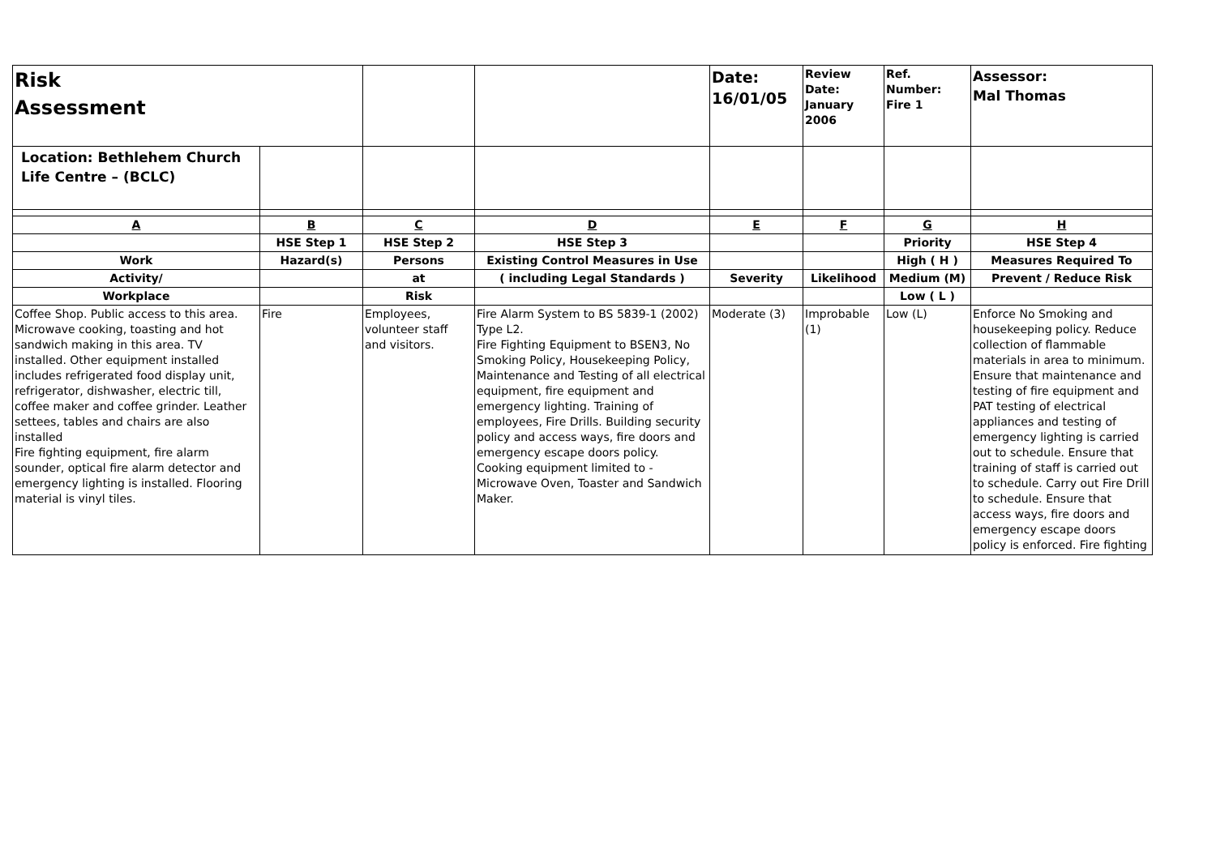| Risk Assessment | | | | Date: 16/01/05 | Review Date: January 2006 | Ref. Number: Fire 1 | Assessor: Mal Thomas |
| Location: Bethlehem Church Life Centre – (BCLC) | | | | | | | |
| A | B | C | D | E | F | G | H |
| | HSE Step 1 | HSE Step 2 | HSE Step 3 | | | Priority | HSE Step 4 |
| Work | Hazard(s) | Persons | Existing Control Measures in Use | | | High ( H ) | Measures Required To |
| Activity/ | | at | ( including Legal Standards ) | Severity | Likelihood | Medium (M) | Prevent / Reduce Risk |
| Workplace | | Risk | | | | Low ( L ) | |
| Coffee Shop. Public access to this area. Microwave cooking, toasting and hot sandwich making in this area. TV installed. Other equipment installed includes refrigerated food display unit, refrigerator, dishwasher, electric till, coffee maker and coffee grinder. Leather settees, tables and chairs are also installed Fire fighting equipment, fire alarm sounder, optical fire alarm detector and emergency lighting is installed. Flooring material is vinyl tiles. | Fire | Employees, volunteer staff and visitors. | Fire Alarm System to BS 5839-1 (2002) Type L2. Fire Fighting Equipment to BSEN3, No Smoking Policy, Housekeeping Policy, Maintenance and Testing of all electrical equipment, fire equipment and emergency lighting. Training of employees, Fire Drills. Building security policy and access ways, fire doors and emergency escape doors policy. Cooking equipment limited to - Microwave Oven, Toaster and Sandwich Maker. | Moderate (3) | Improbable (1) | Low (L) | Enforce No Smoking and housekeeping policy. Reduce collection of flammable materials in area to minimum. Ensure that maintenance and testing of fire equipment and PAT testing of electrical appliances and testing of emergency lighting is carried out to schedule. Ensure that training of staff is carried out to schedule. Carry out Fire Drill to schedule. Ensure that access ways, fire doors and emergency escape doors policy is enforced. Fire fighting |